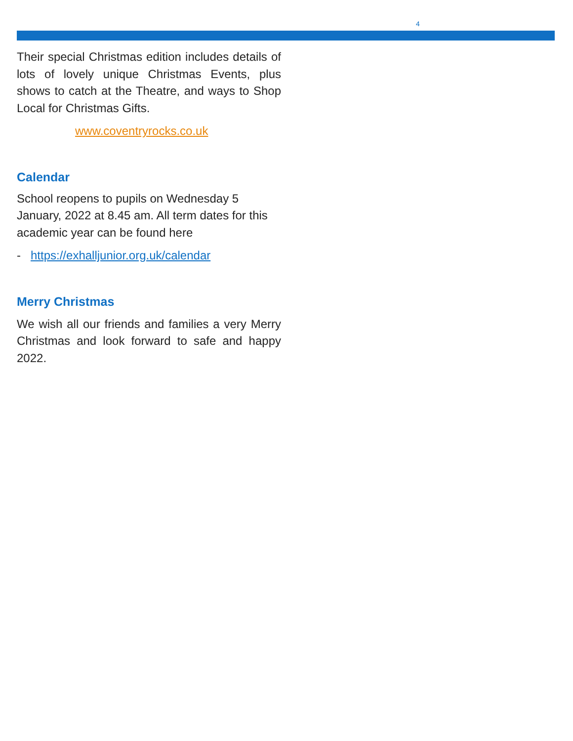4
Their special Christmas edition includes details of lots of lovely unique Christmas Events, plus shows to catch at the Theatre, and ways to Shop Local for Christmas Gifts.
www.coventryrocks.co.uk
Calendar
School reopens to pupils on Wednesday 5 January, 2022 at 8.45 am. All term dates for this academic year can be found here
- https://exhalljunior.org.uk/calendar
Merry Christmas
We wish all our friends and families a very Merry Christmas and look forward to safe and happy 2022.